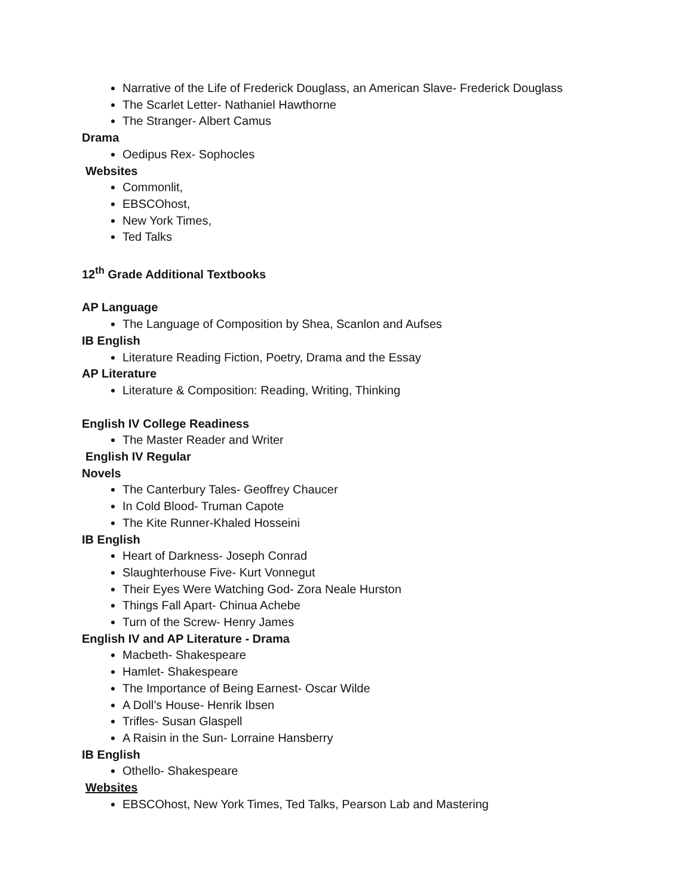Narrative of the Life of Frederick Douglass, an American Slave- Frederick Douglass
The Scarlet Letter- Nathaniel Hawthorne
The Stranger- Albert Camus
Drama
Oedipus Rex- Sophocles
Websites
Commonlit,
EBSCOhost,
New York Times,
Ted Talks
12<sup>th</sup> Grade Additional Textbooks
AP Language
The Language of Composition by Shea, Scanlon and Aufses
IB English
Literature Reading Fiction, Poetry, Drama and the Essay
AP Literature
Literature & Composition: Reading, Writing, Thinking
English IV College Readiness
The Master Reader and Writer
English IV Regular
Novels
The Canterbury Tales- Geoffrey Chaucer
In Cold Blood- Truman Capote
The Kite Runner-Khaled Hosseini
IB English
Heart of Darkness- Joseph Conrad
Slaughterhouse Five- Kurt Vonnegut
Their Eyes Were Watching God- Zora Neale Hurston
Things Fall Apart- Chinua Achebe
Turn of the Screw- Henry James
English IV and AP Literature - Drama
Macbeth- Shakespeare
Hamlet- Shakespeare
The Importance of Being Earnest- Oscar Wilde
A Doll’s House- Henrik Ibsen
Trifles- Susan Glaspell
A Raisin in the Sun- Lorraine Hansberry
IB English
Othello- Shakespeare
Websites
EBSCOhost, New York Times, Ted Talks, Pearson Lab and Mastering